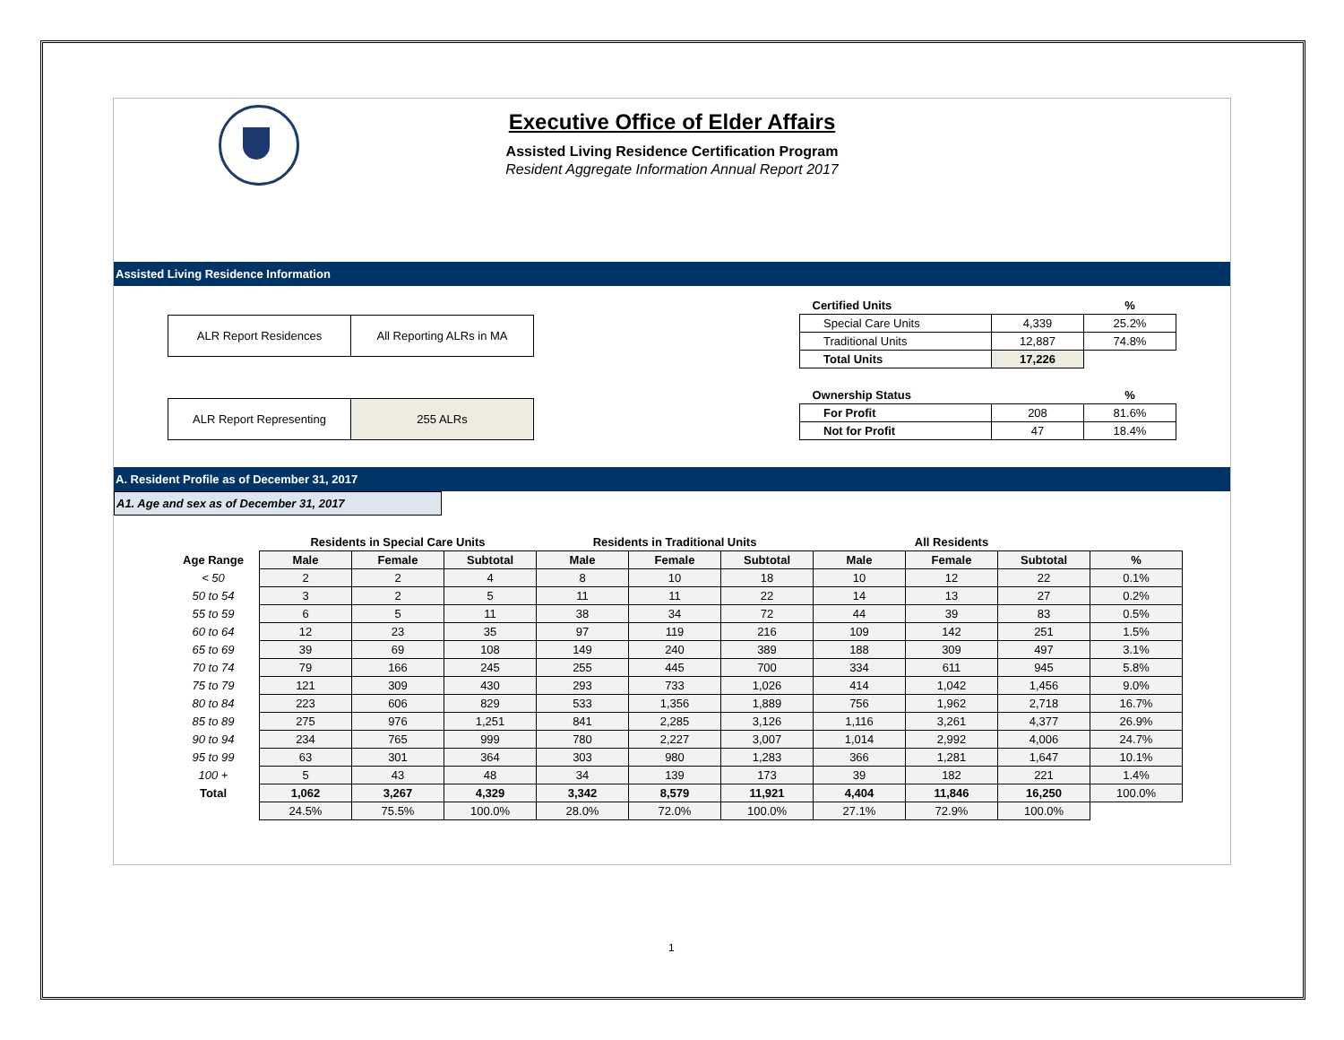Executive Office of Elder Affairs
Assisted Living Residence Certification Program
Resident Aggregate Information Annual Report 2017
Assisted Living Residence Information
| ALR Report Residences | All Reporting ALRs in MA |
| ALR Report Representing | 255 ALRs |
| Certified Units | | % |
| --- | --- | --- |
| Special Care Units | 4,339 | 25.2% |
| Traditional Units | 12,887 | 74.8% |
| Total Units | 17,226 | |
| Ownership Status | | % |
| --- | --- | --- |
| For Profit | 208 | 81.6% |
| Not for Profit | 47 | 18.4% |
A. Resident Profile as of December 31, 2017
A1. Age and sex as of December 31, 2017
| | Residents in Special Care Units | | | Residents in Traditional Units | | | All Residents | | | |
| --- | --- | --- | --- | --- | --- | --- | --- | --- | --- | --- |
| Age Range | Male | Female | Subtotal | Male | Female | Subtotal | Male | Female | Subtotal | % |
| < 50 | 2 | 2 | 4 | 8 | 10 | 18 | 10 | 12 | 22 | 0.1% |
| 50 to 54 | 3 | 2 | 5 | 11 | 11 | 22 | 14 | 13 | 27 | 0.2% |
| 55 to 59 | 6 | 5 | 11 | 38 | 34 | 72 | 44 | 39 | 83 | 0.5% |
| 60 to 64 | 12 | 23 | 35 | 97 | 119 | 216 | 109 | 142 | 251 | 1.5% |
| 65 to 69 | 39 | 69 | 108 | 149 | 240 | 389 | 188 | 309 | 497 | 3.1% |
| 70 to 74 | 79 | 166 | 245 | 255 | 445 | 700 | 334 | 611 | 945 | 5.8% |
| 75 to 79 | 121 | 309 | 430 | 293 | 733 | 1,026 | 414 | 1,042 | 1,456 | 9.0% |
| 80 to 84 | 223 | 606 | 829 | 533 | 1,356 | 1,889 | 756 | 1,962 | 2,718 | 16.7% |
| 85 to 89 | 275 | 976 | 1,251 | 841 | 2,285 | 3,126 | 1,116 | 3,261 | 4,377 | 26.9% |
| 90 to 94 | 234 | 765 | 999 | 780 | 2,227 | 3,007 | 1,014 | 2,992 | 4,006 | 24.7% |
| 95 to 99 | 63 | 301 | 364 | 303 | 980 | 1,283 | 366 | 1,281 | 1,647 | 10.1% |
| 100 + | 5 | 43 | 48 | 34 | 139 | 173 | 39 | 182 | 221 | 1.4% |
| Total | 1,062 | 3,267 | 4,329 | 3,342 | 8,579 | 11,921 | 4,404 | 11,846 | 16,250 | 100.0% |
| | 24.5% | 75.5% | 100.0% | 28.0% | 72.0% | 100.0% | 27.1% | 72.9% | 100.0% | |
1